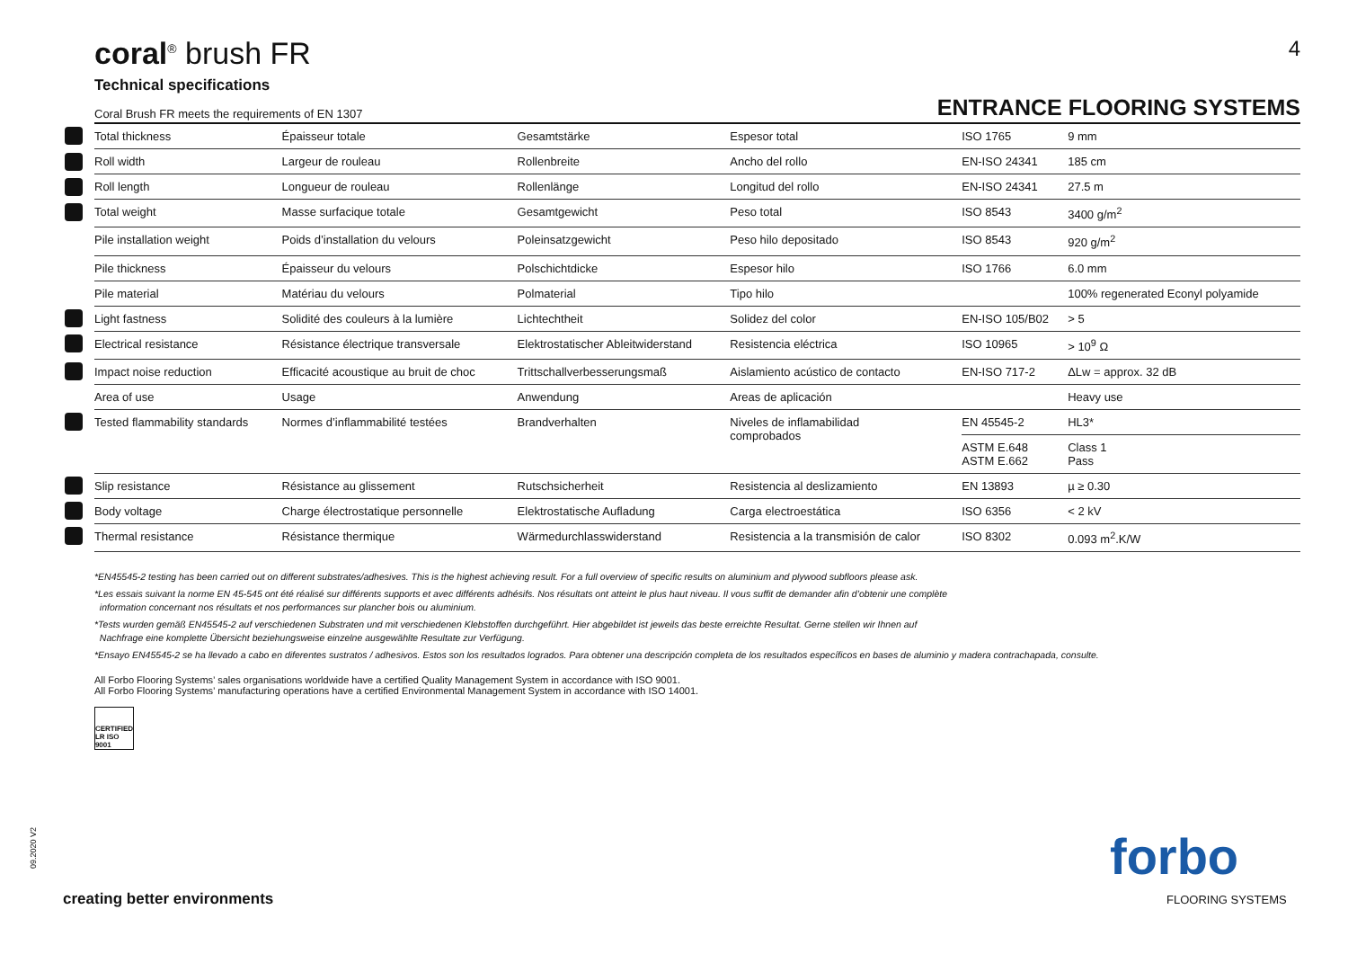coral<sup>®</sup> brush FR 4
Technical specifications
Coral Brush FR meets the requirements of EN 1307 ENTRANCE FLOORING SYSTEMS
| | Total thickness | Épaisseur totale | Gesamtstärke | Espesor total | ISO 1765 | 9 mm |
| | Roll width | Largeur de rouleau | Rollenbreite | Ancho del rollo | EN-ISO 24341 | 185 cm |
| | Roll length | Longueur de rouleau | Rollenlänge | Longitud del rollo | EN-ISO 24341 | 27.5 m |
| | Total weight | Masse surfacique totale | Gesamtgewicht | Peso total | ISO 8543 | 3400 g/m<sup>2</sup> |
| | Pile installation weight | Poids d’installation du velours | Poleinsatzgewicht | Peso hilo depositado | ISO 8543 | 920 g/m<sup>2</sup> |
| | Pile thickness | Épaisseur du velours | Polschichtdicke | Espesor hilo | ISO 1766 | 6.0 mm |
| | Pile material | Matériau du velours | Polmaterial | Tipo hilo | | 100% regenerated Econyl polyamide |
| | Light fastness | Solidité des couleurs à la lumière | Lichtechtheit | Solidez del color | EN-ISO 105/B02 | > 5 |
| | Electrical resistance | Résistance électrique transversale | Elektrostatischer Ableitwiderstand | Resistencia eléctrica | ISO 10965 | > 10<sup>9</sup> Ω |
| | Impact noise reduction | Efficacité acoustique au bruit de choc | Trittschallverbesserungsmaß | Aislamiento acústico de contacto | EN-ISO 717-2 | ΔLw = approx. 32 dB |
| | Area of use | Usage | Anwendung | Areas de aplicación | | Heavy use |
| | Tested flammability standards | Normes d’inflammabilité testées | Brandverhalten | Niveles de inflamabilidad comprobados | EN 45545-2 | HL3* |
| | | | | | ASTM E.648 ASTM E.662 | Class 1 Pass |
| | Slip resistance | Résistance au glissement | Rutschsicherheit | Resistencia al deslizamiento | EN 13893 | µ ≥ 0.30 |
| | Body voltage | Charge électrostatique personnelle | Elektrostatische Aufladung | Carga electroestática | ISO 6356 | < 2 kV |
| | Thermal resistance | Résistance thermique | Wärmedurchlasswiderstand | Resistencia a la transmisión de calor | ISO 8302 | 0.093 m<sup>2</sup>.K/W |
*EN45545-2 testing has been carried out on different substrates/adhesives. This is the highest achieving result. For a full overview of specific results on aluminium and plywood subfloors please ask.
*Les essais suivant la norme EN 45-545 ont été réalisé sur différents supports et avec différents adhésifs. Nos résultats ont atteint le plus haut niveau. Il vous suffit de demander afin d’obtenir une complète
information concernant nos résultats et nos performances sur plancher bois ou aluminium.
*Tests wurden gemäß EN45545-2 auf verschiedenen Substraten und mit verschiedenen Klebstoffen durchgeführt. Hier abgebildet ist jeweils das beste erreichte Resultat. Gerne stellen wir Ihnen auf
Nachfrage eine komplette Übersicht beziehungsweise einzelne ausgewählte Resultate zur Verfügung.
*Ensayo EN45545-2 se ha llevado a cabo en diferentes sustratos / adhesivos. Estos son los resultados logrados. Para obtener una descripción completa de los resultados específicos en bases de aluminio y madera contrachapada, consulte.
All Forbo Flooring Systems’ sales organisations worldwide have a certified Quality Management System in accordance with ISO 9001.
All Forbo Flooring Systems’ manufacturing operations have a certified Environmental Management System in accordance with ISO 14001.
CERTIFIED LR ISO 9001
09.2020 V2
creating better environments
forbo
FLOORING SYSTEMS